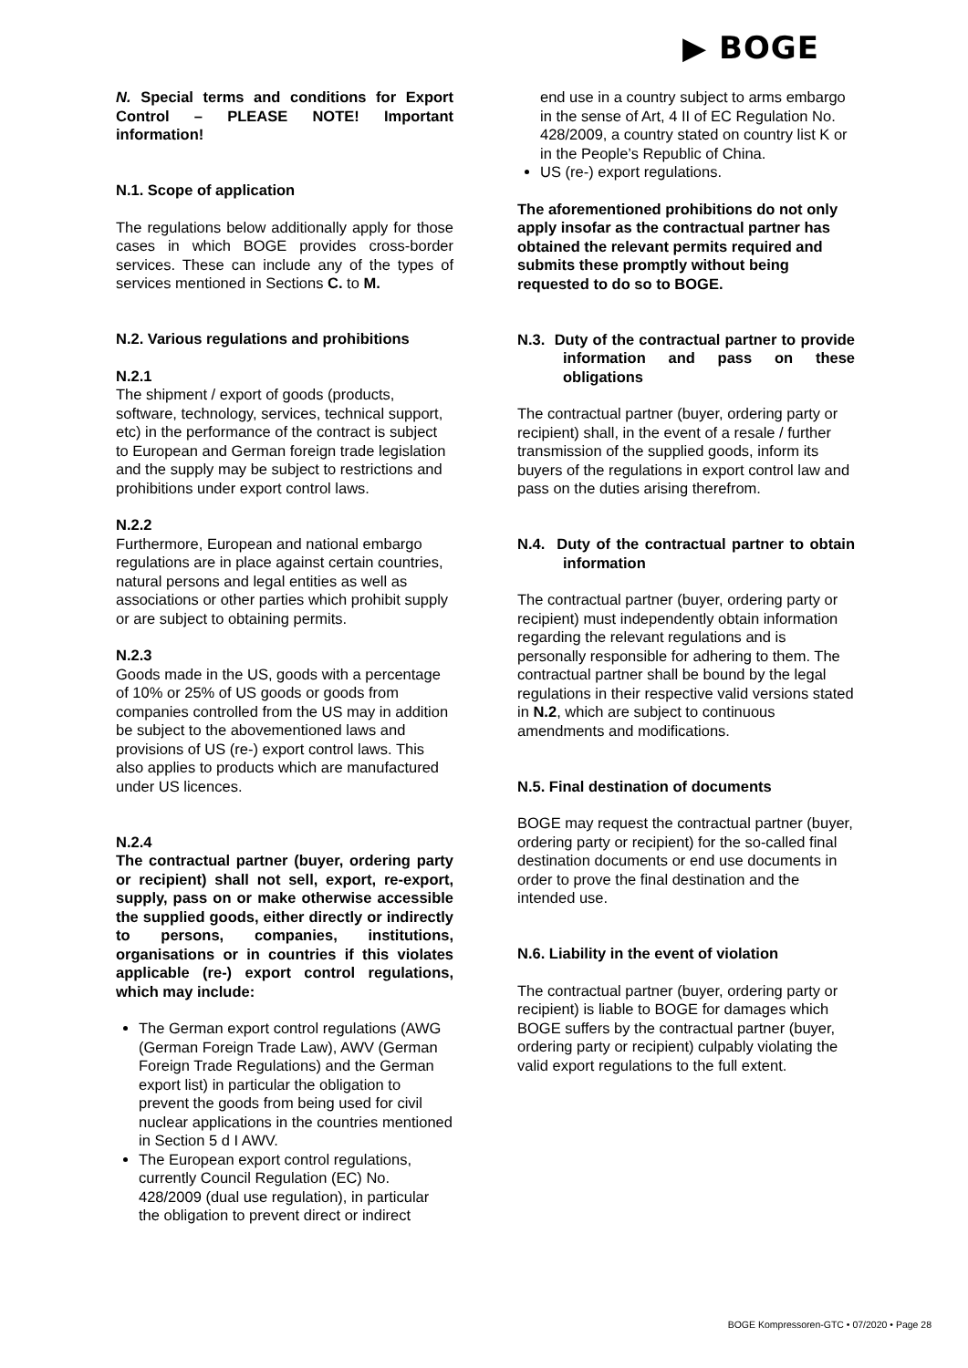▶ BOGE
N. Special terms and conditions for Export Control – PLEASE NOTE! Important information!
N.1. Scope of application
The regulations below additionally apply for those cases in which BOGE provides cross-border services. These can include any of the types of services mentioned in Sections C. to M.
N.2. Various regulations and prohibitions
N.2.1
The shipment / export of goods (products, software, technology, services, technical support, etc) in the performance of the contract is subject to European and German foreign trade legislation and the supply may be subject to restrictions and prohibitions under export control laws.
N.2.2
Furthermore, European and national embargo regulations are in place against certain countries, natural persons and legal entities as well as associations or other parties which prohibit supply or are subject to obtaining permits.
N.2.3
Goods made in the US, goods with a percentage of 10% or 25% of US goods or goods from companies controlled from the US may in addition be subject to the abovementioned laws and provisions of US (re-) export control laws. This also applies to products which are manufactured under US licences.
N.2.4
The contractual partner (buyer, ordering party or recipient) shall not sell, export, re-export, supply, pass on or make otherwise accessible the supplied goods, either directly or indirectly to persons, companies, institutions, organisations or in countries if this violates applicable (re-) export control regulations, which may include:
The German export control regulations (AWG (German Foreign Trade Law), AWV (German Foreign Trade Regulations) and the German export list) in particular the obligation to prevent the goods from being used for civil nuclear applications in the countries mentioned in Section 5 d I AWV.
The European export control regulations, currently Council Regulation (EC) No. 428/2009 (dual use regulation), in particular the obligation to prevent direct or indirect
end use in a country subject to arms embargo in the sense of Art, 4 II of EC Regulation No. 428/2009, a country stated on country list K or in the People’s Republic of China.
US (re-) export regulations.
The aforementioned prohibitions do not only apply insofar as the contractual partner has obtained the relevant permits required and submits these promptly without being requested to do so to BOGE.
N.3. Duty of the contractual partner to provide information and pass on these obligations
The contractual partner (buyer, ordering party or recipient) shall, in the event of a resale / further transmission of the supplied goods, inform its buyers of the regulations in export control law and pass on the duties arising therefrom.
N.4. Duty of the contractual partner to obtain information
The contractual partner (buyer, ordering party or recipient) must independently obtain information regarding the relevant regulations and is personally responsible for adhering to them. The contractual partner shall be bound by the legal regulations in their respective valid versions stated in N.2, which are subject to continuous amendments and modifications.
N.5. Final destination of documents
BOGE may request the contractual partner (buyer, ordering party or recipient) for the so-called final destination documents or end use documents in order to prove the final destination and the intended use.
N.6. Liability in the event of violation
The contractual partner (buyer, ordering party or recipient) is liable to BOGE for damages which BOGE suffers by the contractual partner (buyer, ordering party or recipient) culpably violating the valid export regulations to the full extent.
BOGE Kompressoren-GTC • 07/2020 • Page 28